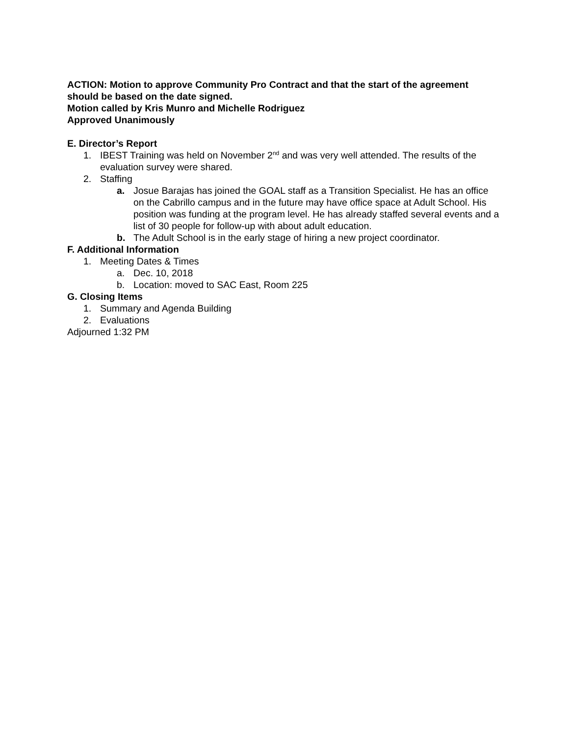ACTION: Motion to approve Community Pro Contract and that the start of the agreement should be based on the date signed.
Motion called by Kris Munro and Michelle Rodriguez
Approved Unanimously
E. Director’s Report
1. IBEST Training was held on November 2<sup>nd</sup> and was very well attended. The results of the evaluation survey were shared.
2. Staffing
a. Josue Barajas has joined the GOAL staff as a Transition Specialist. He has an office on the Cabrillo campus and in the future may have office space at Adult School. His position was funding at the program level. He has already staffed several events and a list of 30 people for follow-up with about adult education.
b. The Adult School is in the early stage of hiring a new project coordinator.
F. Additional Information
1. Meeting Dates & Times
a. Dec. 10, 2018
b. Location: moved to SAC East, Room 225
G. Closing Items
1. Summary and Agenda Building
2. Evaluations
Adjourned 1:32 PM